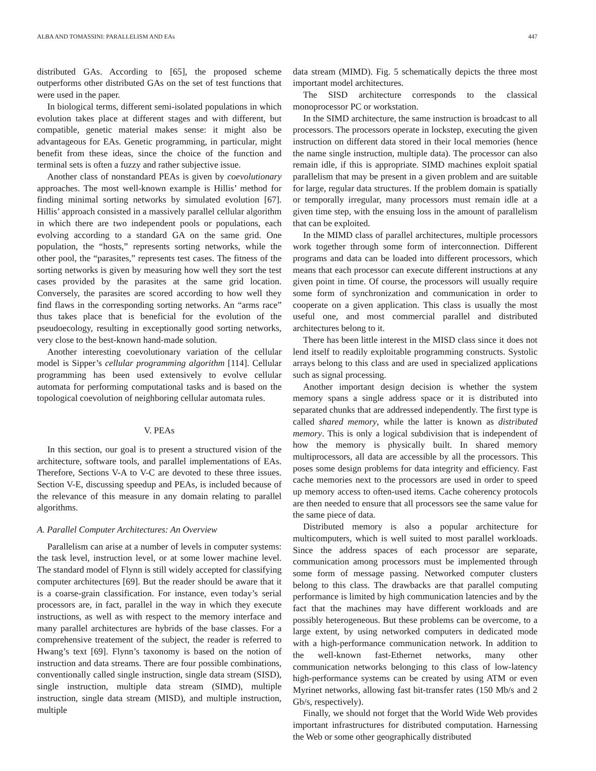ALBA AND TOMASSINI: PARALLELISM AND EAs 447
distributed GAs. According to [65], the proposed scheme outperforms other distributed GAs on the set of test functions that were used in the paper.
In biological terms, different semi-isolated populations in which evolution takes place at different stages and with different, but compatible, genetic material makes sense: it might also be advantageous for EAs. Genetic programming, in particular, might benefit from these ideas, since the choice of the function and terminal sets is often a fuzzy and rather subjective issue.
Another class of nonstandard PEAs is given by coevolutionary approaches. The most well-known example is Hillis’ method for finding minimal sorting networks by simulated evolution [67]. Hillis’ approach consisted in a massively parallel cellular algorithm in which there are two independent pools or populations, each evolving according to a standard GA on the same grid. One population, the “hosts,” represents sorting networks, while the other pool, the “parasites,” represents test cases. The fitness of the sorting networks is given by measuring how well they sort the test cases provided by the parasites at the same grid location. Conversely, the parasites are scored according to how well they find flaws in the corresponding sorting networks. An “arms race” thus takes place that is beneficial for the evolution of the pseudoecology, resulting in exceptionally good sorting networks, very close to the best-known hand-made solution.
Another interesting coevolutionary variation of the cellular model is Sipper’s cellular programming algorithm [114]. Cellular programming has been used extensively to evolve cellular automata for performing computational tasks and is based on the topological coevolution of neighboring cellular automata rules.
V. PEAs
In this section, our goal is to present a structured vision of the architecture, software tools, and parallel implementations of EAs. Therefore, Sections V-A to V-C are devoted to these three issues. Section V-E, discussing speedup and PEAs, is included because of the relevance of this measure in any domain relating to parallel algorithms.
A. Parallel Computer Architectures: An Overview
Parallelism can arise at a number of levels in computer systems: the task level, instruction level, or at some lower machine level. The standard model of Flynn is still widely accepted for classifying computer architectures [69]. But the reader should be aware that it is a coarse-grain classification. For instance, even today’s serial processors are, in fact, parallel in the way in which they execute instructions, as well as with respect to the memory interface and many parallel architectures are hybrids of the base classes. For a comprehensive treatement of the subject, the reader is referred to Hwang’s text [69]. Flynn’s taxonomy is based on the notion of instruction and data streams. There are four possible combinations, conventionally called single instruction, single data stream (SISD), single instruction, multiple data stream (SIMD), multiple instruction, single data stream (MISD), and multiple instruction, multiple
data stream (MIMD). Fig. 5 schematically depicts the three most important model architectures.
The SISD architecture corresponds to the classical monoprocessor PC or workstation.
In the SIMD architecture, the same instruction is broadcast to all processors. The processors operate in lockstep, executing the given instruction on different data stored in their local memories (hence the name single instruction, multiple data). The processor can also remain idle, if this is appropriate. SIMD machines exploit spatial parallelism that may be present in a given problem and are suitable for large, regular data structures. If the problem domain is spatially or temporally irregular, many processors must remain idle at a given time step, with the ensuing loss in the amount of parallelism that can be exploited.
In the MIMD class of parallel architectures, multiple processors work together through some form of interconnection. Different programs and data can be loaded into different processors, which means that each processor can execute different instructions at any given point in time. Of course, the processors will usually require some form of synchronization and communication in order to cooperate on a given application. This class is usually the most useful one, and most commercial parallel and distributed architectures belong to it.
There has been little interest in the MISD class since it does not lend itself to readily exploitable programming constructs. Systolic arrays belong to this class and are used in specialized applications such as signal processing.
Another important design decision is whether the system memory spans a single address space or it is distributed into separated chunks that are addressed independently. The first type is called shared memory, while the latter is known as distributed memory. This is only a logical subdivision that is independent of how the memory is physically built. In shared memory multiprocessors, all data are accessible by all the processors. This poses some design problems for data integrity and efficiency. Fast cache memories next to the processors are used in order to speed up memory access to often-used items. Cache coherency protocols are then needed to ensure that all processors see the same value for the same piece of data.
Distributed memory is also a popular architecture for multicomputers, which is well suited to most parallel workloads. Since the address spaces of each processor are separate, communication among processors must be implemented through some form of message passing. Networked computer clusters belong to this class. The drawbacks are that parallel computing performance is limited by high communication latencies and by the fact that the machines may have different workloads and are possibly heterogeneous. But these problems can be overcome, to a large extent, by using networked computers in dedicated mode with a high-performance communication network. In addition to the well-known fast-Ethernet networks, many other communication networks belonging to this class of low-latency high-performance systems can be created by using ATM or even Myrinet networks, allowing fast bit-transfer rates (150 Mb/s and 2 Gb/s, respectively).
Finally, we should not forget that the World Wide Web provides important infrastructures for distributed computation. Harnessing the Web or some other geographically distributed